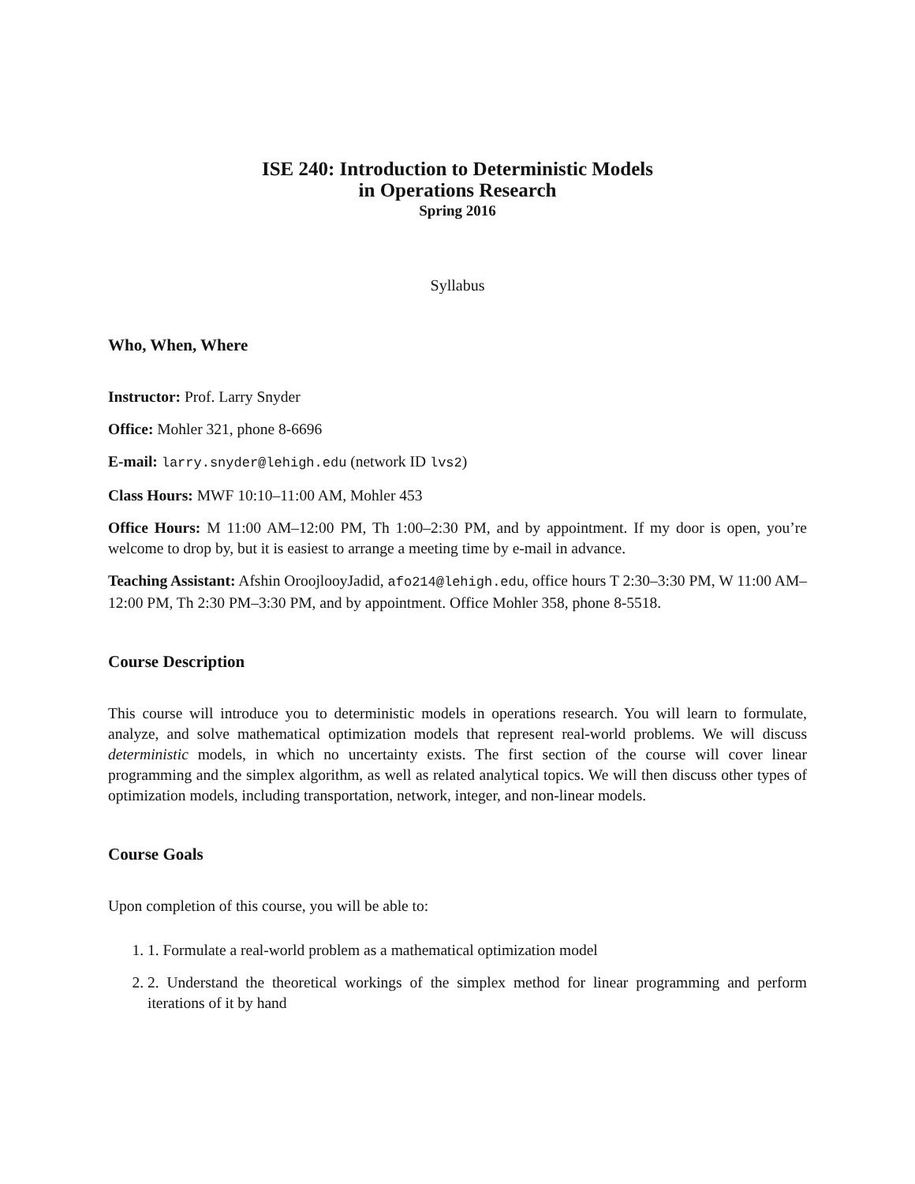ISE 240: Introduction to Deterministic Models
in Operations Research
Spring 2016
Syllabus
Who, When, Where
Instructor: Prof. Larry Snyder
Office: Mohler 321, phone 8-6696
E-mail: larry.snyder@lehigh.edu (network ID lvs2)
Class Hours: MWF 10:10–11:00 AM, Mohler 453
Office Hours: M 11:00 AM–12:00 PM, Th 1:00–2:30 PM, and by appointment. If my door is open, you’re welcome to drop by, but it is easiest to arrange a meeting time by e-mail in advance.
Teaching Assistant: Afshin OroojlooyJadid, afo214@lehigh.edu, office hours T 2:30–3:30 PM, W 11:00 AM–12:00 PM, Th 2:30 PM–3:30 PM, and by appointment. Office Mohler 358, phone 8-5518.
Course Description
This course will introduce you to deterministic models in operations research. You will learn to formulate, analyze, and solve mathematical optimization models that represent real-world problems. We will discuss deterministic models, in which no uncertainty exists. The first section of the course will cover linear programming and the simplex algorithm, as well as related analytical topics. We will then discuss other types of optimization models, including transportation, network, integer, and non-linear models.
Course Goals
Upon completion of this course, you will be able to:
1. 1. Formulate a real-world problem as a mathematical optimization model
2. 2. Understand the theoretical workings of the simplex method for linear programming and perform iterations of it by hand